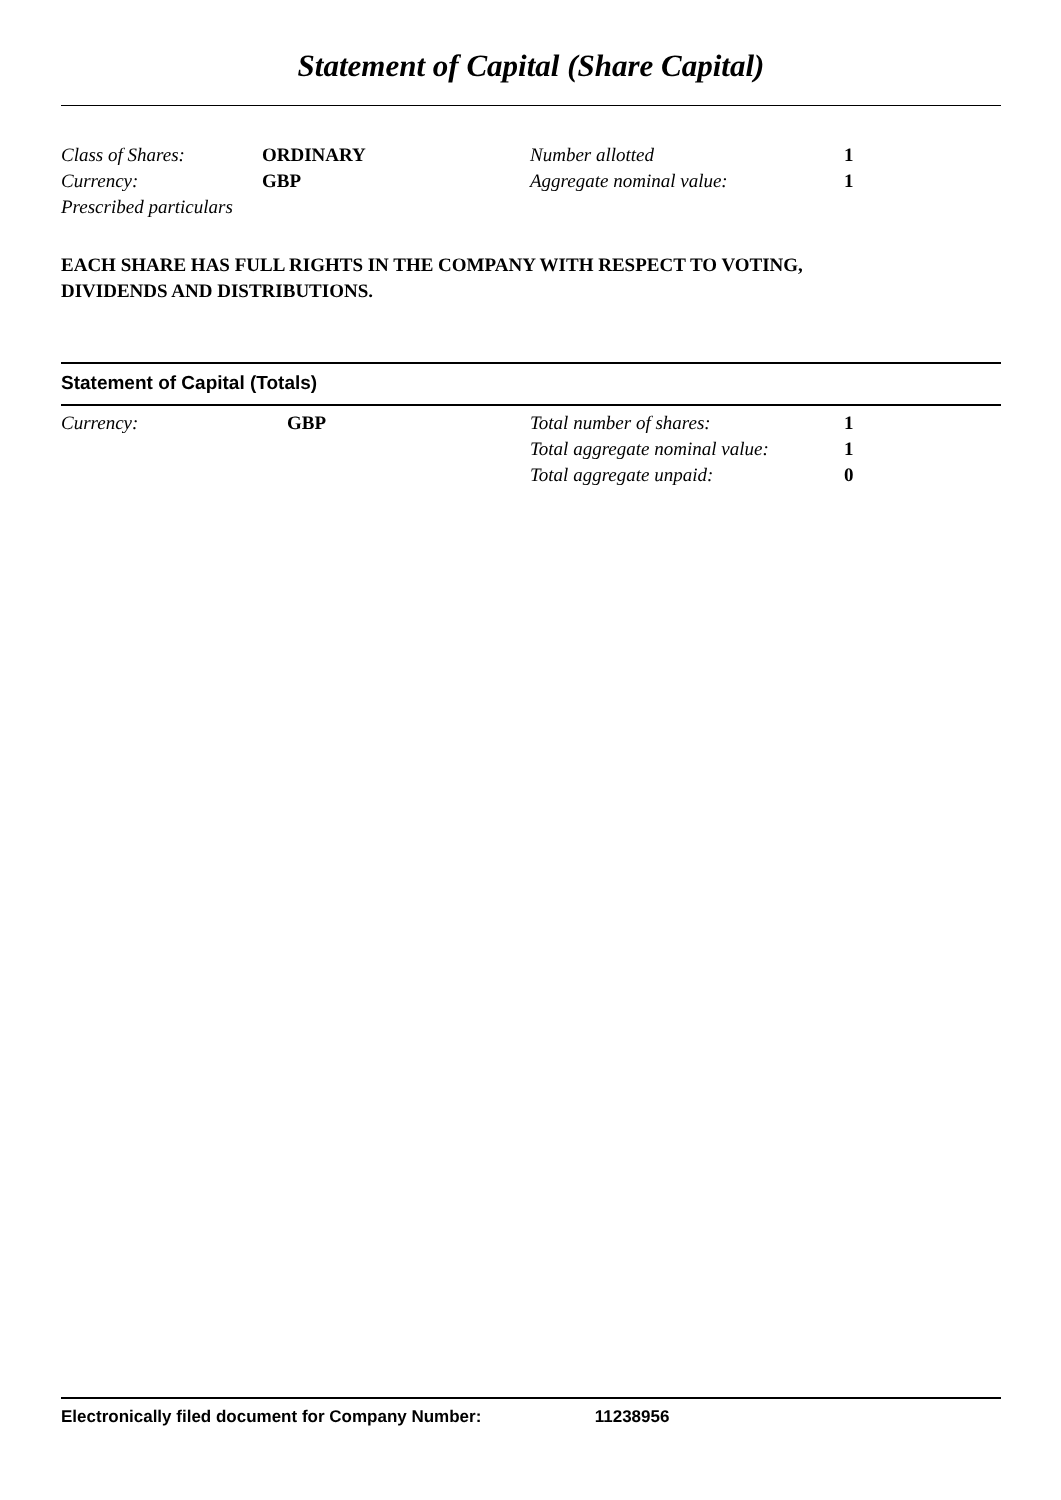Statement of Capital (Share Capital)
| Class of Shares: | ORDINARY | Number allotted | 1 |
| Currency: | GBP | Aggregate nominal value: | 1 |
| Prescribed particulars | | | |
EACH SHARE HAS FULL RIGHTS IN THE COMPANY WITH RESPECT TO VOTING,
DIVIDENDS AND DISTRIBUTIONS.
Statement of Capital (Totals)
| Currency: | GBP | Total number of shares: | 1 |
| | | Total aggregate nominal value: | 1 |
| | | Total aggregate unpaid: | 0 |
Electronically filed document for Company Number: 11238956